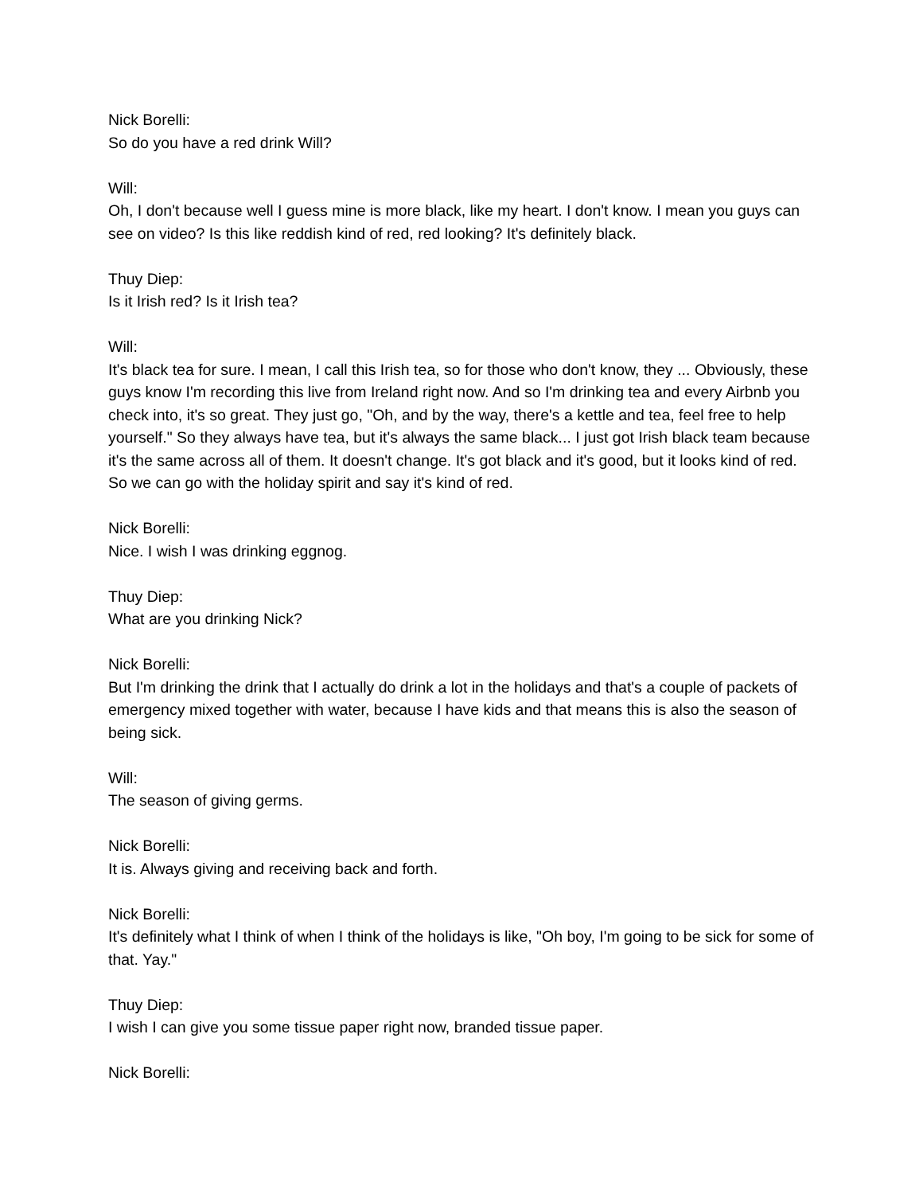Nick Borelli:
So do you have a red drink Will?
Will:
Oh, I don't because well I guess mine is more black, like my heart. I don't know. I mean you guys can see on video? Is this like reddish kind of red, red looking? It's definitely black.
Thuy Diep:
Is it Irish red? Is it Irish tea?
Will:
It's black tea for sure. I mean, I call this Irish tea, so for those who don't know, they ... Obviously, these guys know I'm recording this live from Ireland right now. And so I'm drinking tea and every Airbnb you check into, it's so great. They just go, "Oh, and by the way, there's a kettle and tea, feel free to help yourself." So they always have tea, but it's always the same black... I just got Irish black team because it's the same across all of them. It doesn't change. It's got black and it's good, but it looks kind of red. So we can go with the holiday spirit and say it's kind of red.
Nick Borelli:
Nice. I wish I was drinking eggnog.
Thuy Diep:
What are you drinking Nick?
Nick Borelli:
But I'm drinking the drink that I actually do drink a lot in the holidays and that's a couple of packets of emergency mixed together with water, because I have kids and that means this is also the season of being sick.
Will:
The season of giving germs.
Nick Borelli:
It is. Always giving and receiving back and forth.
Nick Borelli:
It's definitely what I think of when I think of the holidays is like, "Oh boy, I'm going to be sick for some of that. Yay."
Thuy Diep:
I wish I can give you some tissue paper right now, branded tissue paper.
Nick Borelli: